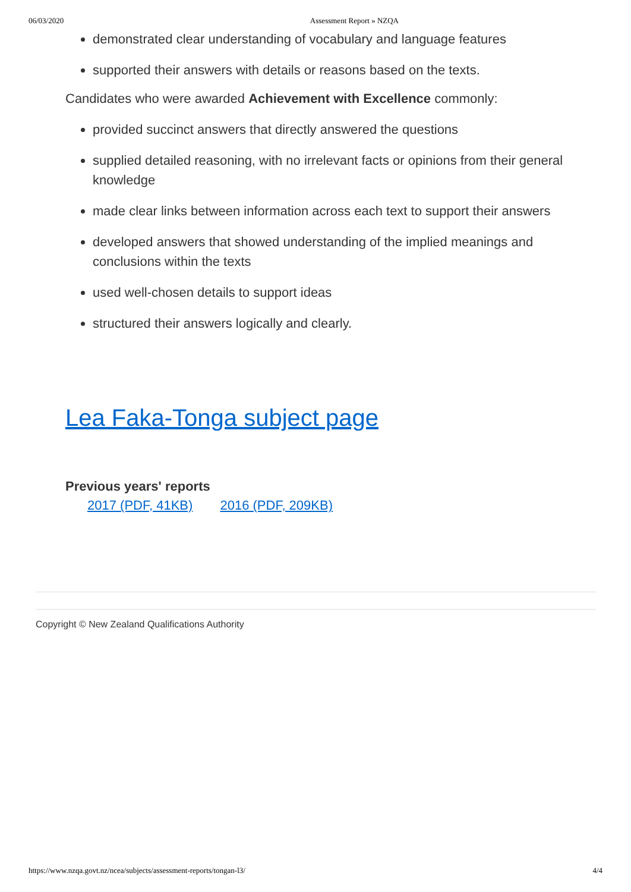06/03/2020 Assessment Report » NZQA
demonstrated clear understanding of vocabulary and language features
supported their answers with details or reasons based on the texts.
Candidates who were awarded Achievement with Excellence commonly:
provided succinct answers that directly answered the questions
supplied detailed reasoning, with no irrelevant facts or opinions from their general knowledge
made clear links between information across each text to support their answers
developed answers that showed understanding of the implied meanings and conclusions within the texts
used well-chosen details to support ideas
structured their answers logically and clearly.
Lea Faka-Tonga subject page
Previous years' reports
2017 (PDF, 41KB) 2016 (PDF, 209KB)
Copyright © New Zealand Qualifications Authority
https://www.nzqa.govt.nz/ncea/subjects/assessment-reports/tongan-l3/ 4/4